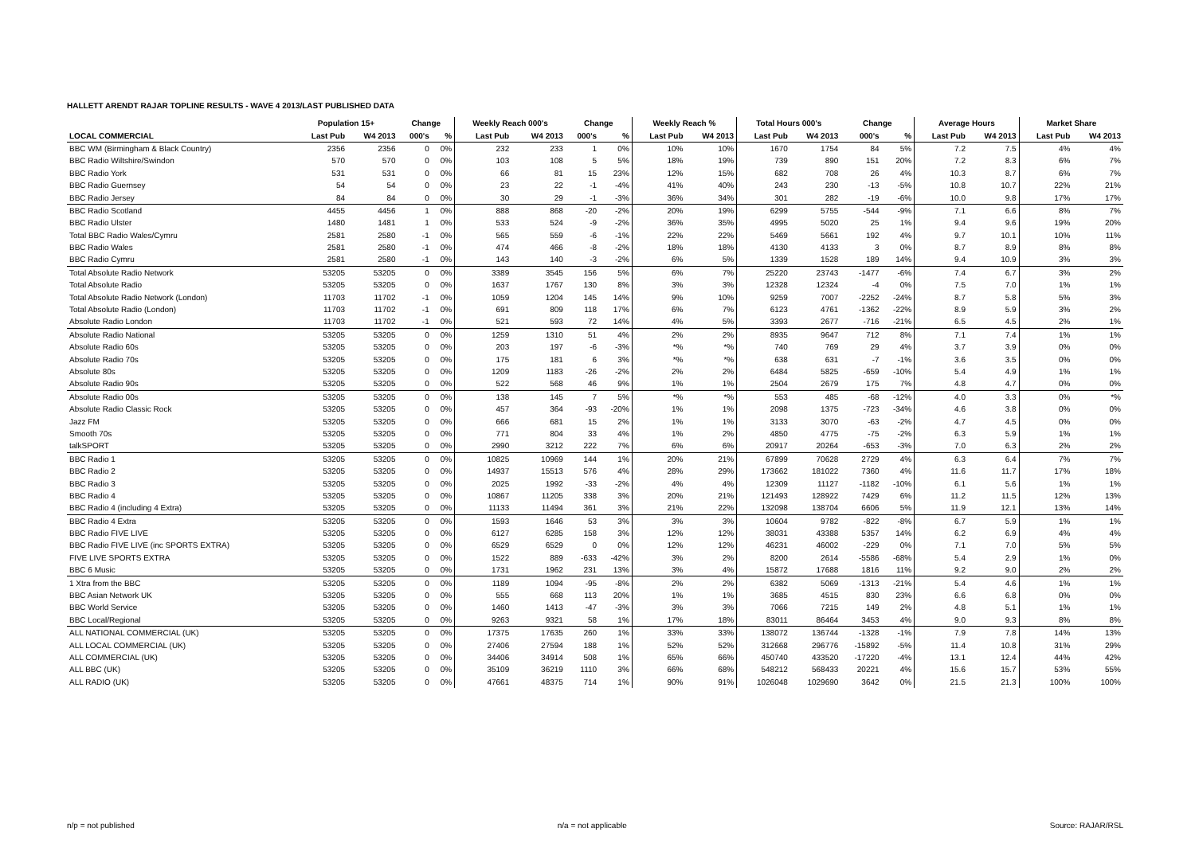HALLETT ARENDT RAJAR TOPLINE RESULTS - WAVE 4 2013/LAST PUBLISHED DATA
| | Population 15+ | | Change | | Weekly Reach 000's | | Change | | Weekly Reach % | | Total Hours 000's | | Change | | Average Hours | | Market Share | |
| --- | --- | --- | --- | --- | --- | --- | --- | --- | --- | --- | --- | --- | --- | --- | --- | --- | --- | --- |
| LOCAL COMMERCIAL | Last Pub | W4 2013 | 000's | % | Last Pub | W4 2013 | 000's | % | Last Pub | W4 2013 | Last Pub | W4 2013 | 000's | % | Last Pub | W4 2013 | Last Pub | W4 2013 |
| BBC WM (Birmingham & Black Country) | 2356 | 2356 | 0 | 0% | 232 | 233 | 1 | 0% | 10% | 10% | 1670 | 1754 | 84 | 5% | 7.2 | 7.5 | 4% | 4% |
| BBC Radio Wiltshire/Swindon | 570 | 570 | 0 | 0% | 103 | 108 | 5 | 5% | 18% | 19% | 739 | 890 | 151 | 20% | 7.2 | 8.3 | 6% | 7% |
| BBC Radio York | 531 | 531 | 0 | 0% | 66 | 81 | 15 | 23% | 12% | 15% | 682 | 708 | 26 | 4% | 10.3 | 8.7 | 6% | 7% |
| BBC Radio Guernsey | 54 | 54 | 0 | 0% | 23 | 22 | -1 | -4% | 41% | 40% | 243 | 230 | -13 | -5% | 10.8 | 10.7 | 22% | 21% |
| BBC Radio Jersey | 84 | 84 | 0 | 0% | 30 | 29 | -1 | -3% | 36% | 34% | 301 | 282 | -19 | -6% | 10.0 | 9.8 | 17% | 17% |
| BBC Radio Scotland | 4455 | 4456 | 1 | 0% | 888 | 868 | -20 | -2% | 20% | 19% | 6299 | 5755 | -544 | -9% | 7.1 | 6.6 | 8% | 7% |
| BBC Radio Ulster | 1480 | 1481 | 1 | 0% | 533 | 524 | -9 | -2% | 36% | 35% | 4995 | 5020 | 25 | 1% | 9.4 | 9.6 | 19% | 20% |
| Total BBC Radio Wales/Cymru | 2581 | 2580 | -1 | 0% | 565 | 559 | -6 | -1% | 22% | 22% | 5469 | 5661 | 192 | 4% | 9.7 | 10.1 | 10% | 11% |
| BBC Radio Wales | 2581 | 2580 | -1 | 0% | 474 | 466 | -8 | -2% | 18% | 18% | 4130 | 4133 | 3 | 0% | 8.7 | 8.9 | 8% | 8% |
| BBC Radio Cymru | 2581 | 2580 | -1 | 0% | 143 | 140 | -3 | -2% | 6% | 5% | 1339 | 1528 | 189 | 14% | 9.4 | 10.9 | 3% | 3% |
| Total Absolute Radio Network | 53205 | 53205 | 0 | 0% | 3389 | 3545 | 156 | 5% | 6% | 7% | 25220 | 23743 | -1477 | -6% | 7.4 | 6.7 | 3% | 2% |
| Total Absolute Radio | 53205 | 53205 | 0 | 0% | 1637 | 1767 | 130 | 8% | 3% | 3% | 12328 | 12324 | -4 | 0% | 7.5 | 7.0 | 1% | 1% |
| Total Absolute Radio Network (London) | 11703 | 11702 | -1 | 0% | 1059 | 1204 | 145 | 14% | 9% | 10% | 9259 | 7007 | -2252 | -24% | 8.7 | 5.8 | 5% | 3% |
| Total Absolute Radio (London) | 11703 | 11702 | -1 | 0% | 691 | 809 | 118 | 17% | 6% | 7% | 6123 | 4761 | -1362 | -22% | 8.9 | 5.9 | 3% | 2% |
| Absolute Radio London | 11703 | 11702 | -1 | 0% | 521 | 593 | 72 | 14% | 4% | 5% | 3393 | 2677 | -716 | -21% | 6.5 | 4.5 | 2% | 1% |
| Absolute Radio National | 53205 | 53205 | 0 | 0% | 1259 | 1310 | 51 | 4% | 2% | 2% | 8935 | 9647 | 712 | 8% | 7.1 | 7.4 | 1% | 1% |
| Absolute Radio 60s | 53205 | 53205 | 0 | 0% | 203 | 197 | -6 | -3% | *% | *% | 740 | 769 | 29 | 4% | 3.7 | 3.9 | 0% | 0% |
| Absolute Radio 70s | 53205 | 53205 | 0 | 0% | 175 | 181 | 6 | 3% | *% | *% | 638 | 631 | -7 | -1% | 3.6 | 3.5 | 0% | 0% |
| Absolute 80s | 53205 | 53205 | 0 | 0% | 1209 | 1183 | -26 | -2% | 2% | 2% | 6484 | 5825 | -659 | -10% | 5.4 | 4.9 | 1% | 1% |
| Absolute Radio 90s | 53205 | 53205 | 0 | 0% | 522 | 568 | 46 | 9% | 1% | 1% | 2504 | 2679 | 175 | 7% | 4.8 | 4.7 | 0% | 0% |
| Absolute Radio 00s | 53205 | 53205 | 0 | 0% | 138 | 145 | 7 | 5% | *% | *% | 553 | 485 | -68 | -12% | 4.0 | 3.3 | 0% | *% |
| Absolute Radio Classic Rock | 53205 | 53205 | 0 | 0% | 457 | 364 | -93 | -20% | 1% | 1% | 2098 | 1375 | -723 | -34% | 4.6 | 3.8 | 0% | 0% |
| Jazz FM | 53205 | 53205 | 0 | 0% | 666 | 681 | 15 | 2% | 1% | 1% | 3133 | 3070 | -63 | -2% | 4.7 | 4.5 | 0% | 0% |
| Smooth 70s | 53205 | 53205 | 0 | 0% | 771 | 804 | 33 | 4% | 1% | 2% | 4850 | 4775 | -75 | -2% | 6.3 | 5.9 | 1% | 1% |
| talkSPORT | 53205 | 53205 | 0 | 0% | 2990 | 3212 | 222 | 7% | 6% | 6% | 20917 | 20264 | -653 | -3% | 7.0 | 6.3 | 2% | 2% |
| BBC Radio 1 | 53205 | 53205 | 0 | 0% | 10825 | 10969 | 144 | 1% | 20% | 21% | 67899 | 70628 | 2729 | 4% | 6.3 | 6.4 | 7% | 7% |
| BBC Radio 2 | 53205 | 53205 | 0 | 0% | 14937 | 15513 | 576 | 4% | 28% | 29% | 173662 | 181022 | 7360 | 4% | 11.6 | 11.7 | 17% | 18% |
| BBC Radio 3 | 53205 | 53205 | 0 | 0% | 2025 | 1992 | -33 | -2% | 4% | 4% | 12309 | 11127 | -1182 | -10% | 6.1 | 5.6 | 1% | 1% |
| BBC Radio 4 | 53205 | 53205 | 0 | 0% | 10867 | 11205 | 338 | 3% | 20% | 21% | 121493 | 128922 | 7429 | 6% | 11.2 | 11.5 | 12% | 13% |
| BBC Radio 4 (including 4 Extra) | 53205 | 53205 | 0 | 0% | 11133 | 11494 | 361 | 3% | 21% | 22% | 132098 | 138704 | 6606 | 5% | 11.9 | 12.1 | 13% | 14% |
| BBC Radio 4 Extra | 53205 | 53205 | 0 | 0% | 1593 | 1646 | 53 | 3% | 3% | 3% | 10604 | 9782 | -822 | -8% | 6.7 | 5.9 | 1% | 1% |
| BBC Radio FIVE LIVE | 53205 | 53205 | 0 | 0% | 6127 | 6285 | 158 | 3% | 12% | 12% | 38031 | 43388 | 5357 | 14% | 6.2 | 6.9 | 4% | 4% |
| BBC Radio FIVE LIVE (inc SPORTS EXTRA) | 53205 | 53205 | 0 | 0% | 6529 | 6529 | 0 | 0% | 12% | 12% | 46231 | 46002 | -229 | 0% | 7.1 | 7.0 | 5% | 5% |
| FIVE LIVE SPORTS EXTRA | 53205 | 53205 | 0 | 0% | 1522 | 889 | -633 | -42% | 3% | 2% | 8200 | 2614 | -5586 | -68% | 5.4 | 2.9 | 1% | 0% |
| BBC 6 Music | 53205 | 53205 | 0 | 0% | 1731 | 1962 | 231 | 13% | 3% | 4% | 15872 | 17688 | 1816 | 11% | 9.2 | 9.0 | 2% | 2% |
| 1 Xtra from the BBC | 53205 | 53205 | 0 | 0% | 1189 | 1094 | -95 | -8% | 2% | 2% | 6382 | 5069 | -1313 | -21% | 5.4 | 4.6 | 1% | 1% |
| BBC Asian Network UK | 53205 | 53205 | 0 | 0% | 555 | 668 | 113 | 20% | 1% | 1% | 3685 | 4515 | 830 | 23% | 6.6 | 6.8 | 0% | 0% |
| BBC World Service | 53205 | 53205 | 0 | 0% | 1460 | 1413 | -47 | -3% | 3% | 3% | 7066 | 7215 | 149 | 2% | 4.8 | 5.1 | 1% | 1% |
| BBC Local/Regional | 53205 | 53205 | 0 | 0% | 9263 | 9321 | 58 | 1% | 17% | 18% | 83011 | 86464 | 3453 | 4% | 9.0 | 9.3 | 8% | 8% |
| ALL NATIONAL COMMERCIAL (UK) | 53205 | 53205 | 0 | 0% | 17375 | 17635 | 260 | 1% | 33% | 33% | 138072 | 136744 | -1328 | -1% | 7.9 | 7.8 | 14% | 13% |
| ALL LOCAL COMMERCIAL (UK) | 53205 | 53205 | 0 | 0% | 27406 | 27594 | 188 | 1% | 52% | 52% | 312668 | 296776 | -15892 | -5% | 11.4 | 10.8 | 31% | 29% |
| ALL COMMERCIAL (UK) | 53205 | 53205 | 0 | 0% | 34406 | 34914 | 508 | 1% | 65% | 66% | 450740 | 433520 | -17220 | -4% | 13.1 | 12.4 | 44% | 42% |
| ALL BBC (UK) | 53205 | 53205 | 0 | 0% | 35109 | 36219 | 1110 | 3% | 66% | 68% | 548212 | 568433 | 20221 | 4% | 15.6 | 15.7 | 53% | 55% |
| ALL RADIO (UK) | 53205 | 53205 | 0 | 0% | 47661 | 48375 | 714 | 1% | 90% | 91% | 1026048 | 1029690 | 3642 | 0% | 21.5 | 21.3 | 100% | 100% |
n/p = not published n/a = not applicable Source: RAJAR/RSL